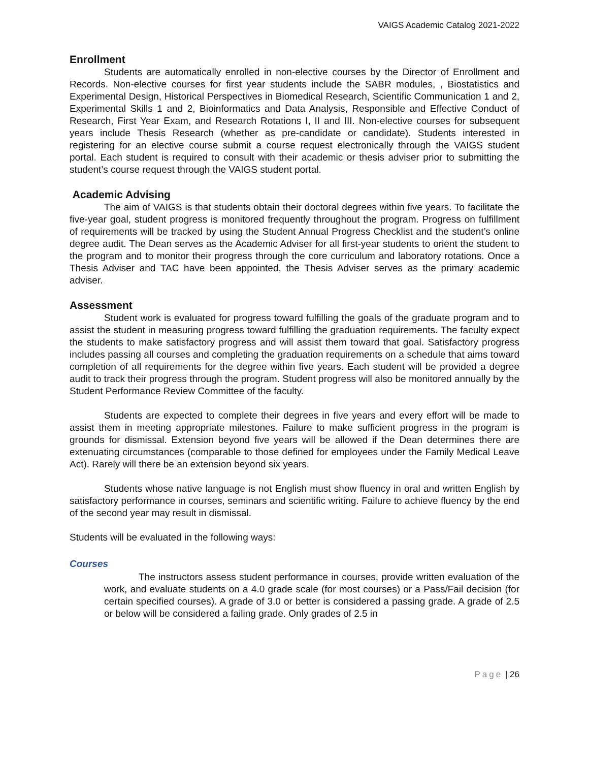VAIGS Academic Catalog 2021-2022
Enrollment
Students are automatically enrolled in non-elective courses by the Director of Enrollment and Records. Non-elective courses for first year students include the SABR modules, , Biostatistics and Experimental Design, Historical Perspectives in Biomedical Research, Scientific Communication 1 and 2, Experimental Skills 1 and 2, Bioinformatics and Data Analysis, Responsible and Effective Conduct of Research, First Year Exam, and Research Rotations I, II and III. Non-elective courses for subsequent years include Thesis Research (whether as pre-candidate or candidate). Students interested in registering for an elective course submit a course request electronically through the VAIGS student portal. Each student is required to consult with their academic or thesis adviser prior to submitting the student’s course request through the VAIGS student portal.
Academic Advising
The aim of VAIGS is that students obtain their doctoral degrees within five years. To facilitate the five-year goal, student progress is monitored frequently throughout the program. Progress on fulfillment of requirements will be tracked by using the Student Annual Progress Checklist and the student’s online degree audit. The Dean serves as the Academic Adviser for all first-year students to orient the student to the program and to monitor their progress through the core curriculum and laboratory rotations. Once a Thesis Adviser and TAC have been appointed, the Thesis Adviser serves as the primary academic adviser.
Assessment
Student work is evaluated for progress toward fulfilling the goals of the graduate program and to assist the student in measuring progress toward fulfilling the graduation requirements. The faculty expect the students to make satisfactory progress and will assist them toward that goal. Satisfactory progress includes passing all courses and completing the graduation requirements on a schedule that aims toward completion of all requirements for the degree within five years. Each student will be provided a degree audit to track their progress through the program. Student progress will also be monitored annually by the Student Performance Review Committee of the faculty.
Students are expected to complete their degrees in five years and every effort will be made to assist them in meeting appropriate milestones. Failure to make sufficient progress in the program is grounds for dismissal. Extension beyond five years will be allowed if the Dean determines there are extenuating circumstances (comparable to those defined for employees under the Family Medical Leave Act). Rarely will there be an extension beyond six years.
Students whose native language is not English must show fluency in oral and written English by satisfactory performance in courses, seminars and scientific writing. Failure to achieve fluency by the end of the second year may result in dismissal.
Students will be evaluated in the following ways:
Courses
The instructors assess student performance in courses, provide written evaluation of the work, and evaluate students on a 4.0 grade scale (for most courses) or a Pass/Fail decision (for certain specified courses). A grade of 3.0 or better is considered a passing grade. A grade of 2.5 or below will be considered a failing grade. Only grades of 2.5 in
Page | 26